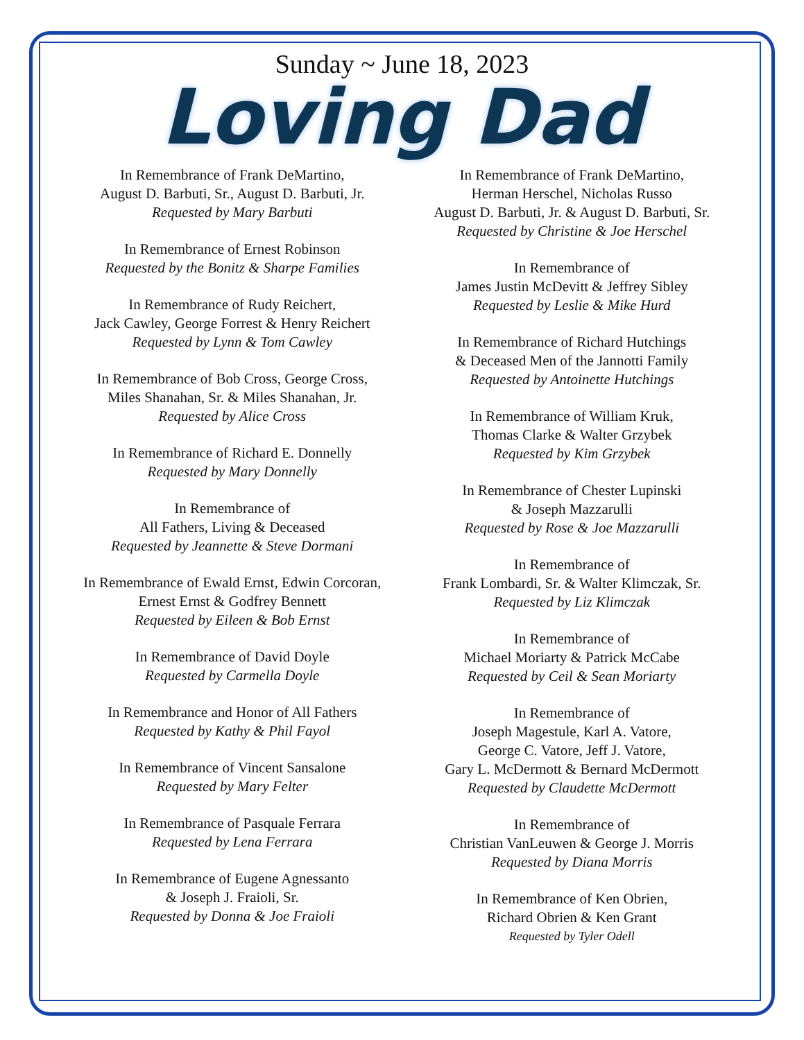Sunday ~ June 18, 2023
Loving Dad
In Remembrance of Frank DeMartino,
August D. Barbuti, Sr., August D. Barbuti, Jr.
Requested by Mary Barbuti
In Remembrance of Ernest Robinson
Requested by the Bonitz & Sharpe Families
In Remembrance of Rudy Reichert,
Jack Cawley, George Forrest & Henry Reichert
Requested by Lynn & Tom Cawley
In Remembrance of Bob Cross, George Cross,
Miles Shanahan, Sr. & Miles Shanahan, Jr.
Requested by Alice Cross
In Remembrance of Richard E. Donnelly
Requested by Mary Donnelly
In Remembrance of
All Fathers, Living & Deceased
Requested by Jeannette & Steve Dormani
In Remembrance of Ewald Ernst, Edwin Corcoran,
Ernest Ernst & Godfrey Bennett
Requested by Eileen & Bob Ernst
In Remembrance of David Doyle
Requested by Carmella Doyle
In Remembrance and Honor of All Fathers
Requested by Kathy & Phil Fayol
In Remembrance of Vincent Sansalone
Requested by Mary Felter
In Remembrance of Pasquale Ferrara
Requested by Lena Ferrara
In Remembrance of Eugene Agnessanto
& Joseph J. Fraioli, Sr.
Requested by Donna & Joe Fraioli
In Remembrance of Frank DeMartino,
Herman Herschel, Nicholas Russo
August D. Barbuti, Jr. & August D. Barbuti, Sr.
Requested by Christine & Joe Herschel
In Remembrance of
James Justin McDevitt & Jeffrey Sibley
Requested by Leslie & Mike Hurd
In Remembrance of Richard Hutchings
& Deceased Men of the Jannotti Family
Requested by Antoinette Hutchings
In Remembrance of William Kruk,
Thomas Clarke & Walter Grzybek
Requested by Kim Grzybek
In Remembrance of Chester Lupinski
& Joseph Mazzarulli
Requested by Rose & Joe Mazzarulli
In Remembrance of
Frank Lombardi, Sr. & Walter Klimczak, Sr.
Requested by Liz Klimczak
In Remembrance of
Michael Moriarty & Patrick McCabe
Requested by Ceil & Sean Moriarty
In Remembrance of
Joseph Magestule, Karl A. Vatore,
George C. Vatore, Jeff J. Vatore,
Gary L. McDermott & Bernard McDermott
Requested by Claudette McDermott
In Remembrance of
Christian VanLeuwen & George J. Morris
Requested by Diana Morris
In Remembrance of Ken Obrien,
Richard Obrien & Ken Grant
Requested by Tyler Odell